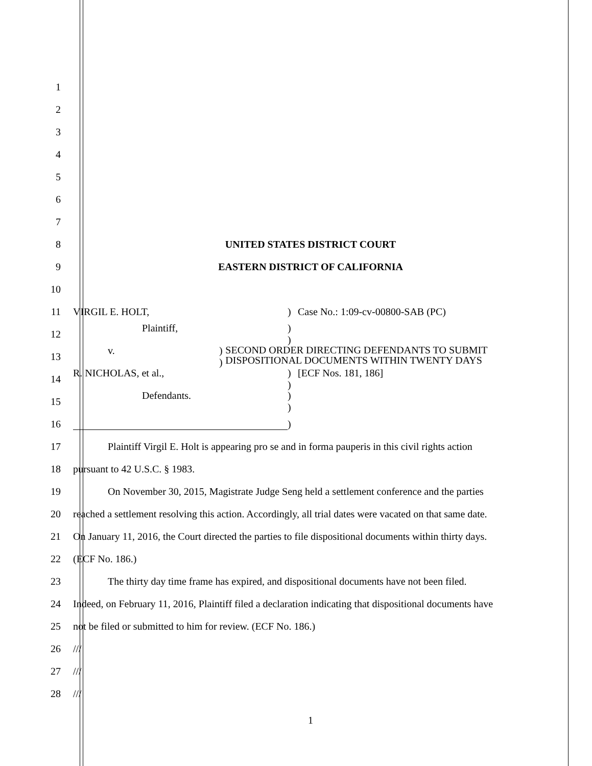1
2
3
4
5
6
7
8 UNITED STATES DISTRICT COURT
9 EASTERN DISTRICT OF CALIFORNIA
10
11 VIRGIL E. HOLT,) Case No.: 1:09-cv-00800-SAB (PC)
12
Plaintiff,)
)
13
v.)
) SECOND ORDER DIRECTING DEFENDANTS TO SUBMIT DISPOSITIONAL DOCUMENTS WITHIN TWENTY DAYS
14
R. NICHOLAS, et al.,)
) [ECF Nos. 181, 186]
15
Defendants.)
)
16 )
17
Plaintiff Virgil E. Holt is appearing pro se and in forma pauperis in this civil rights action
18 pursuant to 42 U.S.C. § 1983.
19
On November 30, 2015, Magistrate Judge Seng held a settlement conference and the parties
20
reached a settlement resolving this action. Accordingly, all trial dates were vacated on that same date.
21
On January 11, 2016, the Court directed the parties to file dispositional documents within thirty days.
22 (ECF No. 186.)
23
The thirty day time frame has expired, and dispositional documents have not been filed.
24
Indeed, on February 11, 2016, Plaintiff filed a declaration indicating that dispositional documents have
25 not be filed or submitted to him for review. (ECF No. 186.)
26 ///
27 ///
28 ///
1